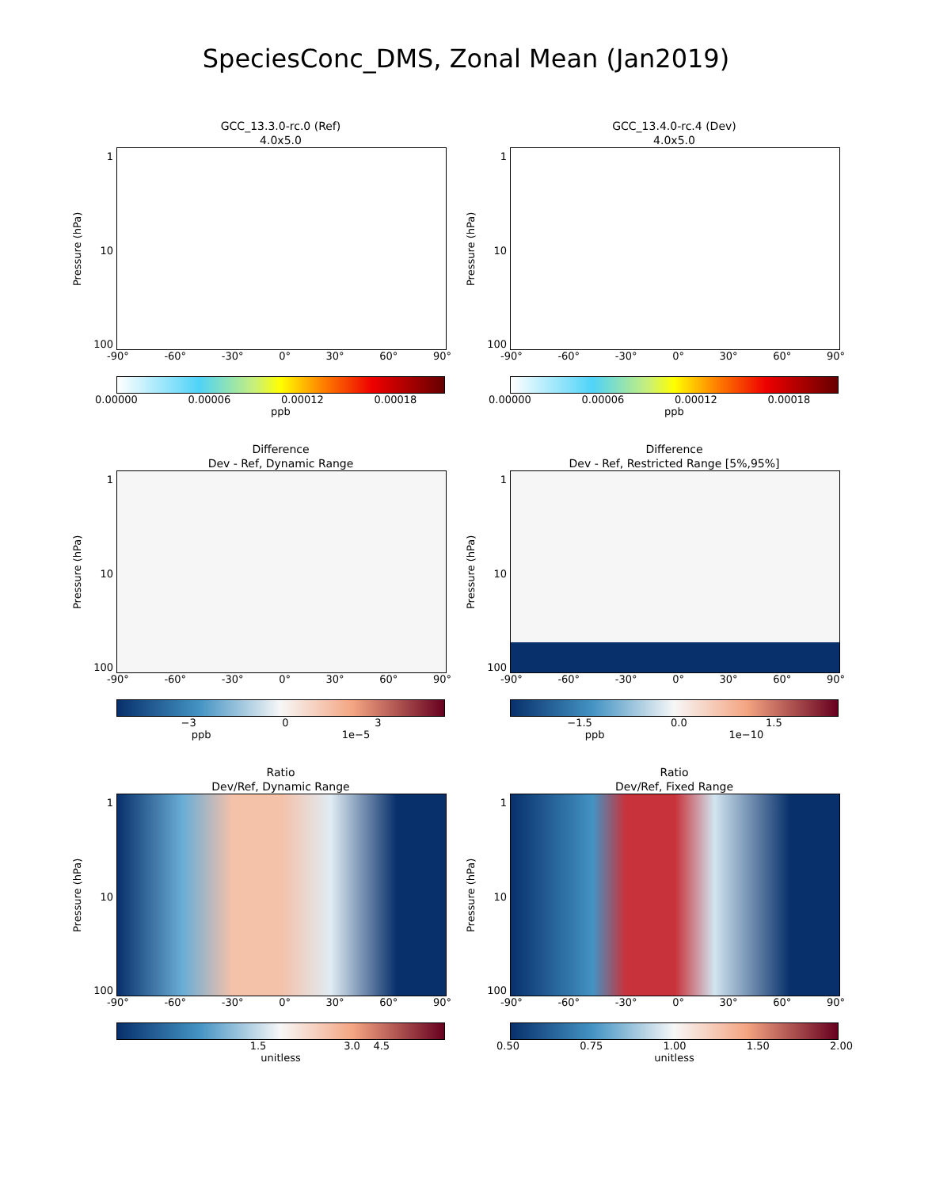SpeciesConc_DMS, Zonal Mean (Jan2019)
GCC_13.3.0-rc.0 (Ref)
4.0x5.0
Pressure (hPa)
1
10
100
-90° -60° -30° 0° 30° 60° 90°
0.00000 0.00006 0.00012 0.00018
ppb
GCC_13.4.0-rc.4 (Dev)
4.0x5.0
Pressure (hPa)
1
10
100
-90° -60° -30° 0° 30° 60° 90°
0.00000 0.00006 0.00012 0.00018
ppb
Difference
Dev - Ref, Dynamic Range
Pressure (hPa)
1
10
100
-90° -60° -30° 0° 30° 60° 90°
−3 0 3
ppb 1e−5
Difference
Dev - Ref, Restricted Range [5%,95%]
Pressure (hPa)
1
10
100
-90° -60° -30° 0° 30° 60° 90°
−1.5 0.0 1.5
ppb 1e−10
Ratio
Dev/Ref, Dynamic Range
Pressure (hPa)
1
10
100
-90° -60° -30° 0° 30° 60° 90°
1.5 3.0 4.5
unitless
Ratio
Dev/Ref, Fixed Range
Pressure (hPa)
1
10
100
-90° -60° -30° 0° 30° 60° 90°
0.50 0.75 1.00 1.50 2.00
unitless